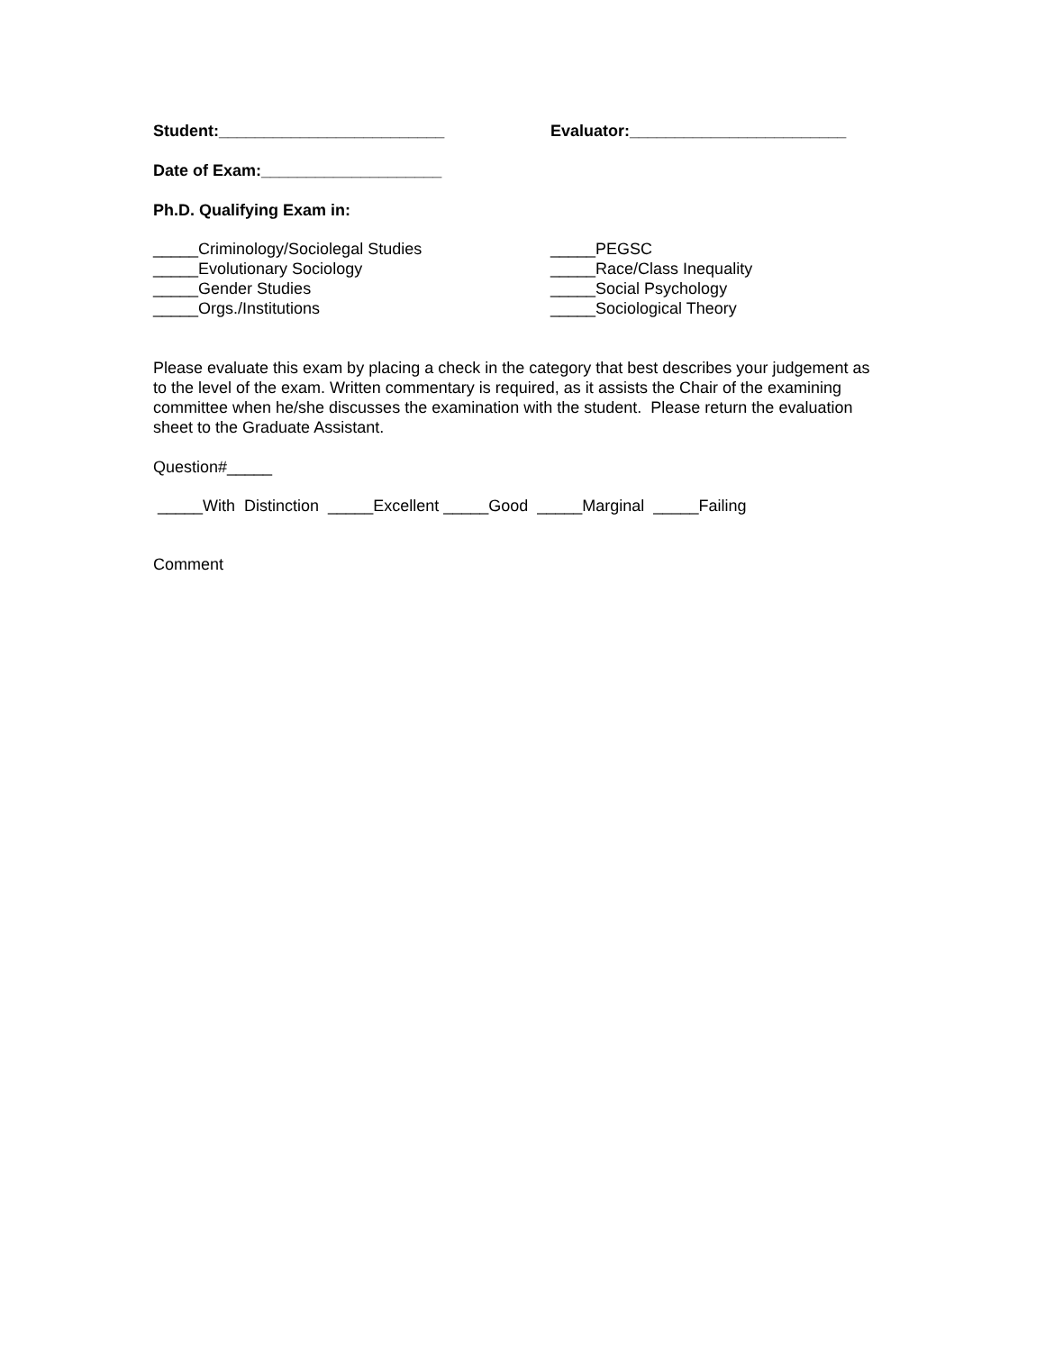Student:_________________________ Evaluator:________________________
Date of Exam:____________________
Ph.D. Qualifying Exam in:
_____Criminology/Sociolegal Studies
_____Evolutionary Sociology
_____Gender Studies
_____Orgs./Institutions
_____PEGSC
_____Race/Class Inequality
_____Social Psychology
_____Sociological Theory
Please evaluate this exam by placing a check in the category that best describes your judgement as to the level of the exam. Written commentary is required, as it assists the Chair of the examining committee when he/she discusses the examination with the student. Please return the evaluation sheet to the Graduate Assistant.
Question#_____
_____With Distinction _____Excellent _____Good _____Marginal _____Failing
Comment